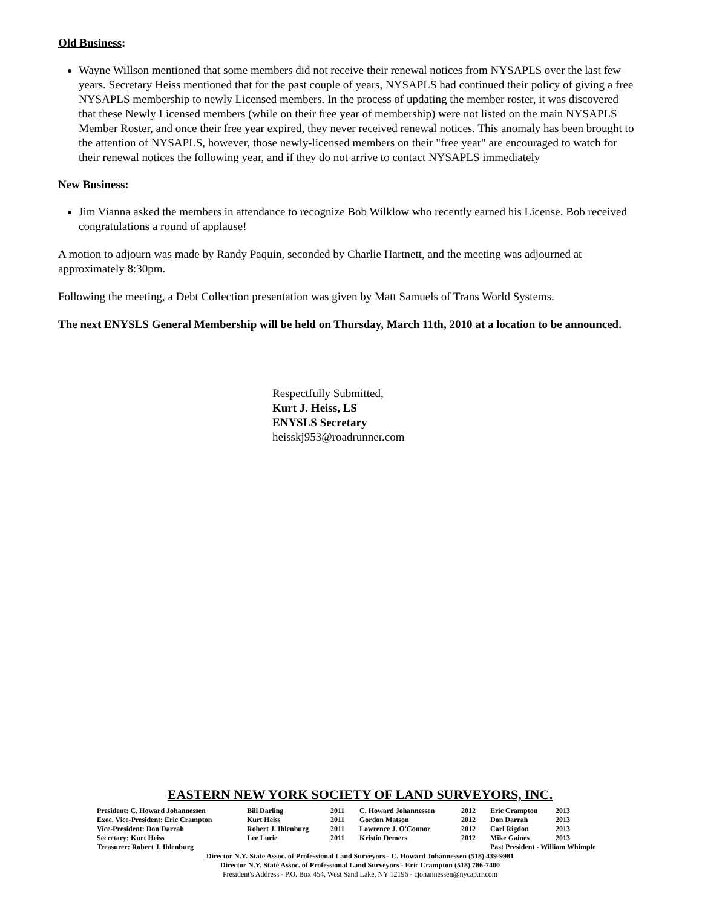Old Business:
Wayne Willson mentioned that some members did not receive their renewal notices from NYSAPLS over the last few years. Secretary Heiss mentioned that for the past couple of years, NYSAPLS had continued their policy of giving a free NYSAPLS membership to newly Licensed members. In the process of updating the member roster, it was discovered that these Newly Licensed members (while on their free year of membership) were not listed on the main NYSAPLS Member Roster, and once their free year expired, they never received renewal notices. This anomaly has been brought to the attention of NYSAPLS, however, those newly-licensed members on their "free year" are encouraged to watch for their renewal notices the following year, and if they do not arrive to contact NYSAPLS immediately
New Business:
Jim Vianna asked the members in attendance to recognize Bob Wilklow who recently earned his License. Bob received congratulations a round of applause!
A motion to adjourn was made by Randy Paquin, seconded by Charlie Hartnett, and the meeting was adjourned at approximately 8:30pm.
Following the meeting, a Debt Collection presentation was given by Matt Samuels of Trans World Systems.
The next ENYSLS General Membership will be held on Thursday, March 11th, 2010 at a location to be announced.
Respectfully Submitted,
Kurt J. Heiss, LS
ENYSLS Secretary
heisskj953@roadrunner.com
EASTERN NEW YORK SOCIETY OF LAND SURVEYORS, INC.
| President: C. Howard Johannessen | Bill Darling | 2011 | C. Howard Johannessen | 2012 | Eric Crampton | 2013 |
| Exec. Vice-President: Eric Crampton | Kurt Heiss | 2011 | Gordon Matson | 2012 | Don Darrah | 2013 |
| Vice-President: Don Darrah | Robert J. Ihlenburg | 2011 | Lawrence J. O'Connor | 2012 | Carl Rigdon | 2013 |
| Secretary: Kurt Heiss | Lee Lurie | 2011 | Kristin Demers | 2012 | Mike Gaines | 2013 |
| Treasurer: Robert J. Ihlenburg | | | | | Past President - William Whimple | |
Director N.Y. State Assoc. of Professional Land Surveyors - C. Howard Johannessen (518) 439-9981
Director N.Y. State Assoc. of Professional Land Surveyors - Eric Crampton (518) 786-7400
President's Address - P.O. Box 454, West Sand Lake, NY 12196 - cjohannessen@nycap.rr.com